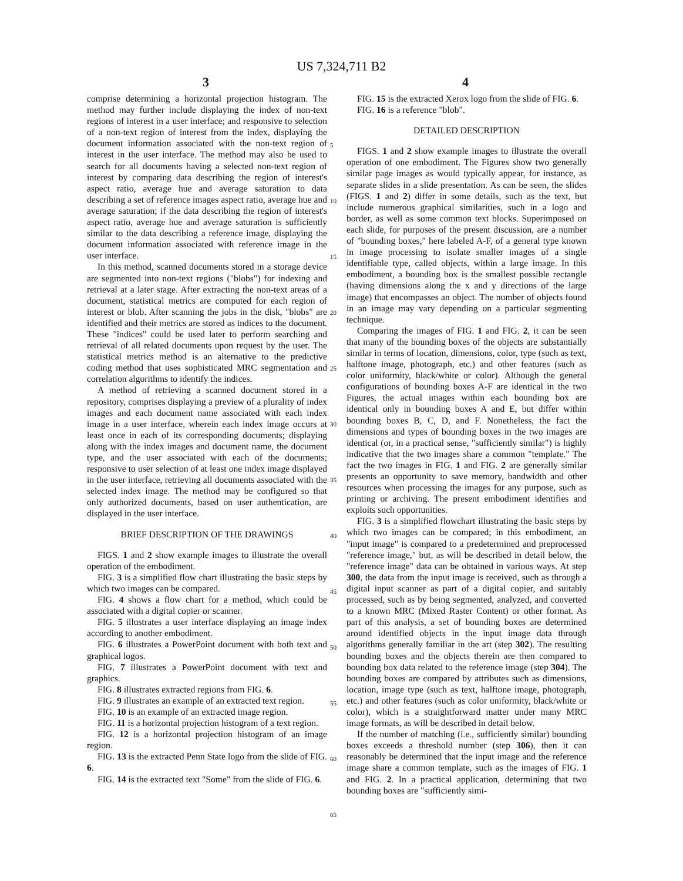US 7,324,711 B2
3 4
comprise determining a horizontal projection histogram. The method may further include displaying the index of non-text regions of interest in a user interface; and responsive to selection of a non-text region of interest from the index, displaying the document information associated with the non-text region of interest in the user interface. The method may also be used to search for all documents having a selected non-text region of interest by comparing data describing the region of interest's aspect ratio, average hue and average saturation to data describing a set of reference images aspect ratio, average hue and average saturation; if the data describing the region of interest's aspect ratio, average hue and average saturation is sufficiently similar to the data describing a reference image, displaying the document information associated with reference image in the user interface.
In this method, scanned documents stored in a storage device are segmented into non-text regions ("blobs") for indexing and retrieval at a later stage. After extracting the non-text areas of a document, statistical metrics are computed for each region of interest or blob. After scanning the jobs in the disk, "blobs" are identified and their metrics are stored as indices to the document. These "indices" could be used later to perform searching and retrieval of all related documents upon request by the user. The statistical metrics method is an alternative to the predictive coding method that uses sophisticated MRC segmentation and correlation algorithms to identify the indices.
A method of retrieving a scanned document stored in a repository, comprises displaying a preview of a plurality of index images and each document name associated with each index image in a user interface, wherein each index image occurs at least once in each of its corresponding documents; displaying along with the index images and document name, the document type, and the user associated with each of the documents; responsive to user selection of at least one index image displayed in the user interface, retrieving all documents associated with the selected index image. The method may be configured so that only authorized documents, based on user authentication, are displayed in the user interface.
BRIEF DESCRIPTION OF THE DRAWINGS
FIGS. 1 and 2 show example images to illustrate the overall operation of the embodiment.
FIG. 3 is a simplified flow chart illustrating the basic steps by which two images can be compared.
FIG. 4 shows a flow chart for a method, which could be associated with a digital copier or scanner.
FIG. 5 illustrates a user interface displaying an image index according to another embodiment.
FIG. 6 illustrates a PowerPoint document with both text and graphical logos.
FIG. 7 illustrates a PowerPoint document with text and graphics.
FIG. 8 illustrates extracted regions from FIG. 6.
FIG. 9 illustrates an example of an extracted text region.
FIG. 10 is an example of an extracted image region.
FIG. 11 is a horizontal projection histogram of a text region.
FIG. 12 is a horizontal projection histogram of an image region.
FIG. 13 is the extracted Penn State logo from the slide of FIG. 6.
FIG. 14 is the extracted text "Some" from the slide of FIG. 6.
5
10
15
20
25
30
35
40
45
50
55
60
65
FIG. 15 is the extracted Xerox logo from the slide of FIG. 6.
FIG. 16 is a reference "blob".
DETAILED DESCRIPTION
FIGS. 1 and 2 show example images to illustrate the overall operation of one embodiment. The Figures show two generally similar page images as would typically appear, for instance, as separate slides in a slide presentation. As can be seen, the slides (FIGS. 1 and 2) differ in some details, such as the text, but include numerous graphical similarities, such in a logo and border, as well as some common text blocks. Superimposed on each slide, for purposes of the present discussion, are a number of "bounding boxes," here labeled A-F, of a general type known in image processing to isolate smaller images of a single identifiable type, called objects, within a large image. In this embodiment, a bounding box is the smallest possible rectangle (having dimensions along the x and y directions of the large image) that encompasses an object. The number of objects found in an image may vary depending on a particular segmenting technique.
Comparing the images of FIG. 1 and FIG. 2, it can be seen that many of the bounding boxes of the objects are substantially similar in terms of location, dimensions, color, type (such as text, halftone image, photograph, etc.) and other features (such as color uniformity, black/white or color). Although the general configurations of bounding boxes A-F are identical in the two Figures, the actual images within each bounding box are identical only in bounding boxes A and E, but differ within bounding boxes B, C, D, and F. Nonetheless, the fact the dimensions and types of bounding boxes in the two images are identical (or, in a practical sense, "sufficiently similar") is highly indicative that the two images share a common "template." The fact the two images in FIG. 1 and FIG. 2 are generally similar presents an opportunity to save memory, bandwidth and other resources when processing the images for any purpose, such as printing or archiving. The present embodiment identifies and exploits such opportunities.
FIG. 3 is a simplified flowchart illustrating the basic steps by which two images can be compared; in this embodiment, an "input image" is compared to a predetermined and preprocessed "reference image," but, as will be described in detail below, the "reference image" data can be obtained in various ways. At step 300, the data from the input image is received, such as through a digital input scanner as part of a digital copier, and suitably processed, such as by being segmented, analyzed, and converted to a known MRC (Mixed Raster Content) or other format. As part of this analysis, a set of bounding boxes are determined around identified objects in the input image data through algorithms generally familiar in the art (step 302). The resulting bounding boxes and the objects therein are then compared to bounding box data related to the reference image (step 304). The bounding boxes are compared by attributes such as dimensions, location, image type (such as text, halftone image, photograph, etc.) and other features (such as color uniformity, black/white or color), which is a straightforward matter under many MRC image formats, as will be described in detail below.
If the number of matching (i.e., sufficiently similar) bounding boxes exceeds a threshold number (step 306), then it can reasonably be determined that the input image and the reference image share a common template, such as the images of FIG. 1 and FIG. 2. In a practical application, determining that two bounding boxes are "sufficiently simi-